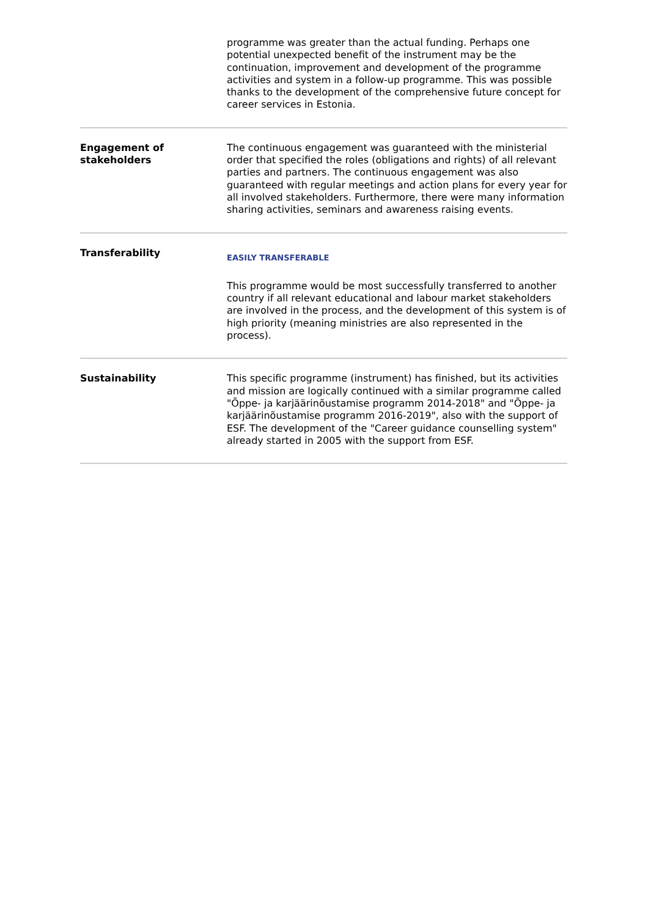| | programme was greater than the actual funding. Perhaps one potential unexpected benefit of the instrument may be the continuation, improvement and development of the programme activities and system in a follow-up programme. This was possible thanks to the development of the comprehensive future concept for career services in Estonia. |
| Engagement of stakeholders | The continuous engagement was guaranteed with the ministerial order that specified the roles (obligations and rights) of all relevant parties and partners. The continuous engagement was also guaranteed with regular meetings and action plans for every year for all involved stakeholders. Furthermore, there were many information sharing activities, seminars and awareness raising events. |
| Transferability | EASILY TRANSFERABLE This programme would be most successfully transferred to another country if all relevant educational and labour market stakeholders are involved in the process, and the development of this system is of high priority (meaning ministries are also represented in the process). |
| Sustainability | This specific programme (instrument) has finished, but its activities and mission are logically continued with a similar programme called "Õppe- ja karjäärinõustamise programm 2014-2018" and "Õppe- ja karjäärinõustamise programm 2016-2019", also with the support of ESF. The development of the "Career guidance counselling system" already started in 2005 with the support from ESF. |